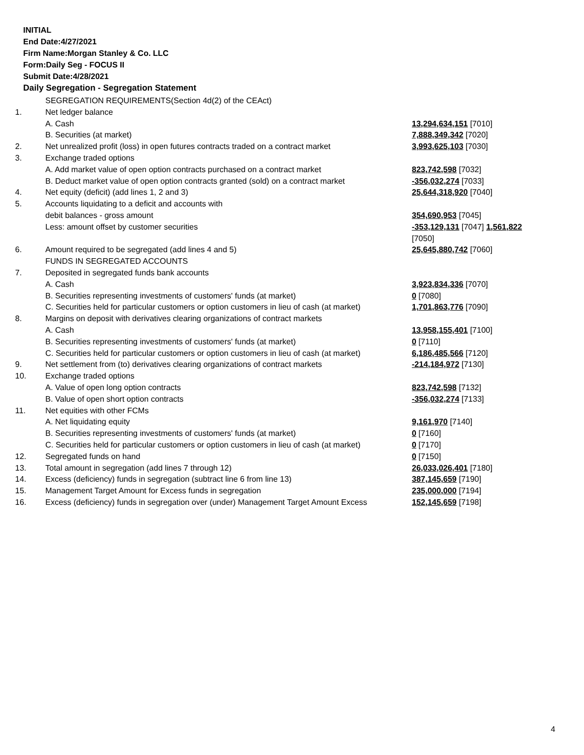INITIAL
End Date:4/27/2021
Firm Name:Morgan Stanley & Co. LLC
Form:Daily Seg - FOCUS II
Submit Date:4/28/2021
Daily Segregation - Segregation Statement
| | SEGREGATION REQUIREMENTS(Section 4d(2) of the CEAct) | |
| 1. | Net ledger balance | |
| | A. Cash | 13,294,634,151 [7010] |
| | B. Securities (at market) | 7,888,349,342 [7020] |
| 2. | Net unrealized profit (loss) in open futures contracts traded on a contract market | 3,993,625,103 [7030] |
| 3. | Exchange traded options | |
| | A. Add market value of open option contracts purchased on a contract market | 823,742,598 [7032] |
| | B. Deduct market value of open option contracts granted (sold) on a contract market | -356,032,274 [7033] |
| 4. | Net equity (deficit) (add lines 1, 2 and 3) | 25,644,318,920 [7040] |
| 5. | Accounts liquidating to a deficit and accounts with | |
| | debit balances - gross amount | 354,690,953 [7045] |
| | Less: amount offset by customer securities | -353,129,131 [7047] 1,561,822 [7050] |
| 6. | Amount required to be segregated (add lines 4 and 5) | 25,645,880,742 [7060] |
| | FUNDS IN SEGREGATED ACCOUNTS | |
| 7. | Deposited in segregated funds bank accounts | |
| | A. Cash | 3,923,834,336 [7070] |
| | B. Securities representing investments of customers' funds (at market) | 0 [7080] |
| | C. Securities held for particular customers or option customers in lieu of cash (at market) | 1,701,863,776 [7090] |
| 8. | Margins on deposit with derivatives clearing organizations of contract markets | |
| | A. Cash | 13,958,155,401 [7100] |
| | B. Securities representing investments of customers' funds (at market) | 0 [7110] |
| | C. Securities held for particular customers or option customers in lieu of cash (at market) | 6,186,485,566 [7120] |
| 9. | Net settlement from (to) derivatives clearing organizations of contract markets | -214,184,972 [7130] |
| 10. | Exchange traded options | |
| | A. Value of open long option contracts | 823,742,598 [7132] |
| | B. Value of open short option contracts | -356,032,274 [7133] |
| 11. | Net equities with other FCMs | |
| | A. Net liquidating equity | 9,161,970 [7140] |
| | B. Securities representing investments of customers' funds (at market) | 0 [7160] |
| | C. Securities held for particular customers or option customers in lieu of cash (at market) | 0 [7170] |
| 12. | Segregated funds on hand | 0 [7150] |
| 13. | Total amount in segregation (add lines 7 through 12) | 26,033,026,401 [7180] |
| 14. | Excess (deficiency) funds in segregation (subtract line 6 from line 13) | 387,145,659 [7190] |
| 15. | Management Target Amount for Excess funds in segregation | 235,000,000 [7194] |
| 16. | Excess (deficiency) funds in segregation over (under) Management Target Amount Excess | 152,145,659 [7198] |
4